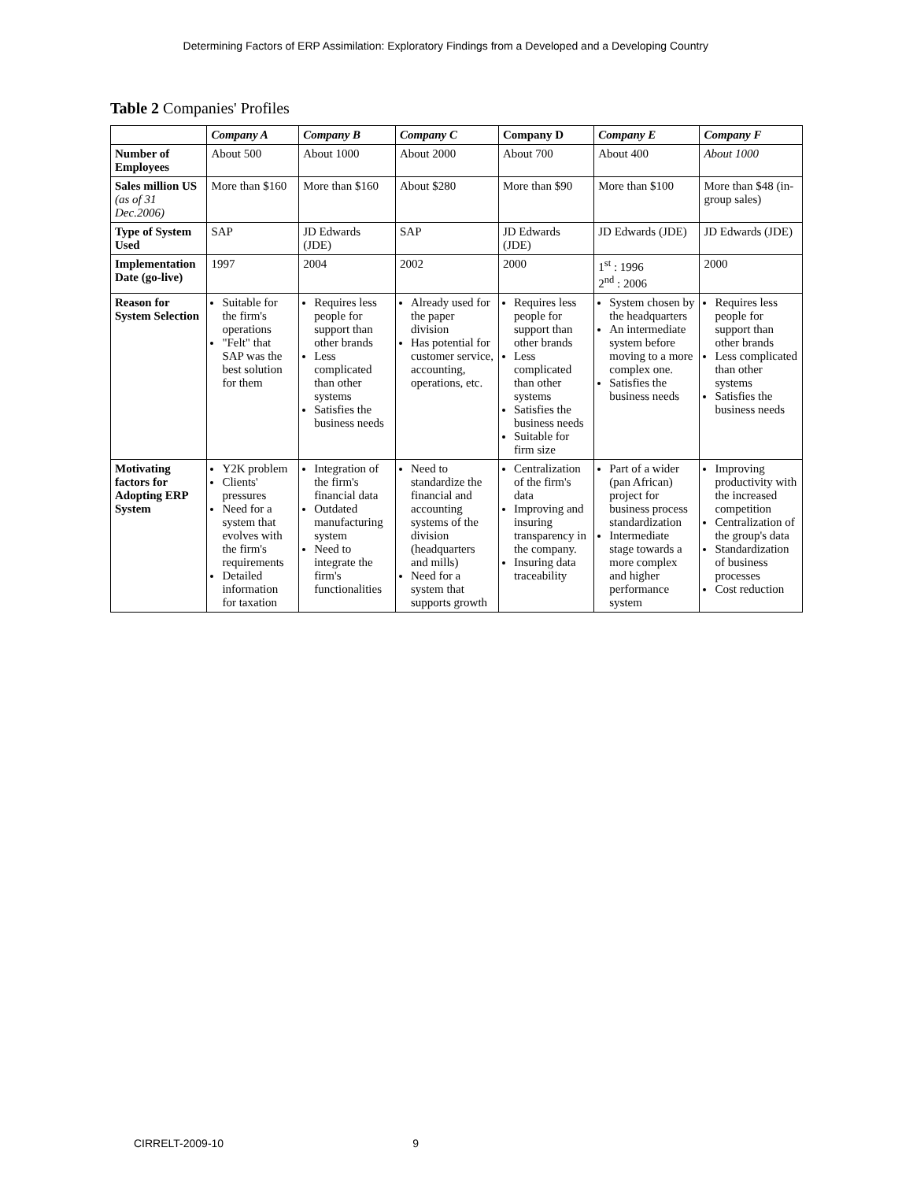Determining Factors of ERP Assimilation: Exploratory Findings from a Developed and a Developing Country
Table 2 Companies' Profiles
| | Company A | Company B | Company C | Company D | Company E | Company F |
| --- | --- | --- | --- | --- | --- | --- |
| Number of Employees | About 500 | About 1000 | About 2000 | About 700 | About 400 | About 1000 |
| Sales million US (as of 31 Dec.2006) | More than $160 | More than $160 | About $280 | More than $90 | More than $100 | More than $48 (in-group sales) |
| Type of System Used | SAP | JD Edwards (JDE) | SAP | JD Edwards (JDE) | JD Edwards (JDE) | JD Edwards (JDE) |
| Implementation Date (go-live) | 1997 | 2004 | 2002 | 2000 | 1<sup>st</sup> : 1996 2<sup>nd</sup> : 2006 | 2000 |
| Reason for System Selection | Suitable for the firm's operations "Felt" that SAP was the best solution for them | Requires less people for support than other brands Less complicated than other systems Satisfies the business needs | Already used for the paper division Has potential for customer service, accounting, operations, etc. | Requires less people for support than other brands Less complicated than other systems Satisfies the business needs Suitable for firm size | System chosen by the headquarters An intermediate system before moving to a more complex one. Satisfies the business needs | Requires less people for support than other brands Less complicated than other systems Satisfies the business needs |
| Motivating factors for Adopting ERP System | Y2K problem Clients' pressures Need for a system that evolves with the firm's requirements Detailed information for taxation | Integration of the firm's financial data Outdated manufacturing system Need to integrate the firm's functionalities | Need to standardize the financial and accounting systems of the division (headquarters and mills) Need for a system that supports growth | Centralization of the firm's data Improving and insuring transparency in the company. Insuring data traceability | Part of a wider (pan African) project for business process standardization Intermediate stage towards a more complex and higher performance system | Improving productivity with the increased competition Centralization of the group's data Standardization of business processes Cost reduction |
CIRRELT-2009-10 9